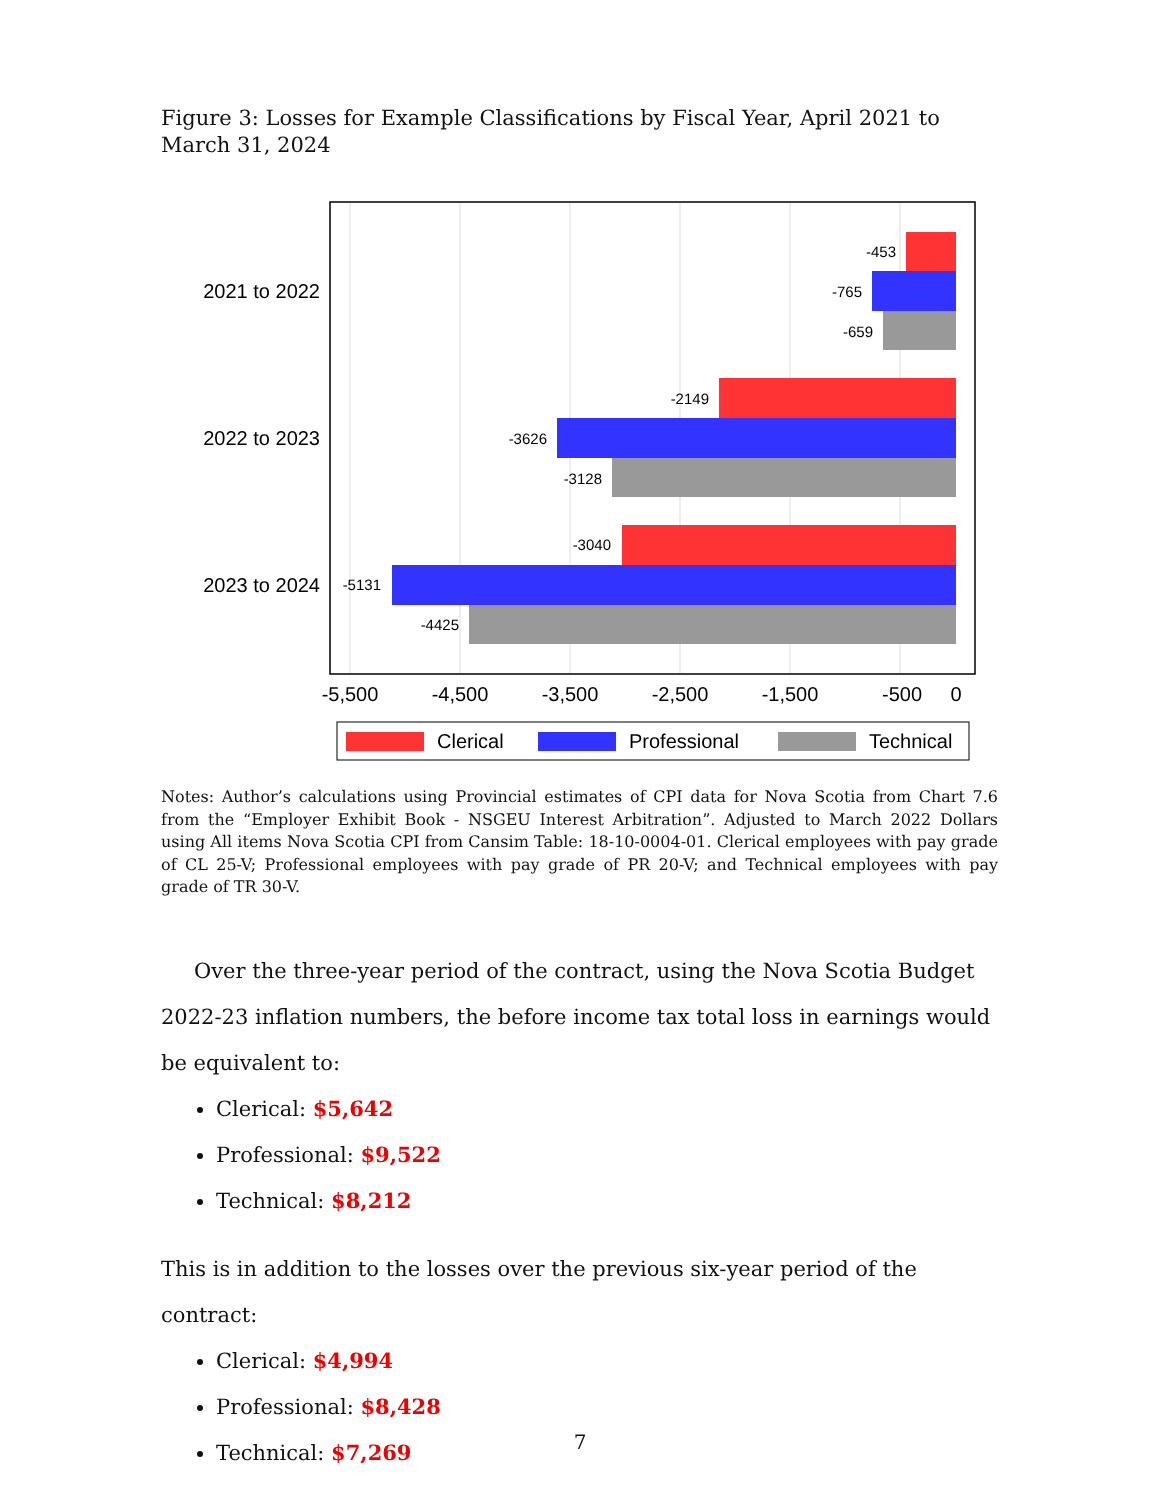Figure 3: Losses for Example Classifications by Fiscal Year, April 2021 to March 31, 2024
-453
-765
-659
-2149
-3626
-3128
-3040
-5131
-4425
2021 to 2022
2022 to 2023
2023 to 2024
-5,500
-4,500
-3,500
-2,500
-1,500
-500
0
Clerical
Professional
Technical
Notes: Author’s calculations using Provincial estimates of CPI data for Nova Scotia from Chart 7.6 from the “Employer Exhibit Book - NSGEU Interest Arbitration”. Adjusted to March 2022 Dollars using All items Nova Scotia CPI from Cansim Table: 18-10-0004-01. Clerical employees with pay grade of CL 25-V; Professional employees with pay grade of PR 20-V; and Technical employees with pay grade of TR 30-V.
Over the three-year period of the contract, using the Nova Scotia Budget 2022-23 inflation numbers, the before income tax total loss in earnings would be equivalent to:
Clerical: $5,642
Professional: $9,522
Technical: $8,212
This is in addition to the losses over the previous six-year period of the contract:
Clerical: $4,994
Professional: $8,428
Technical: $7,269
7